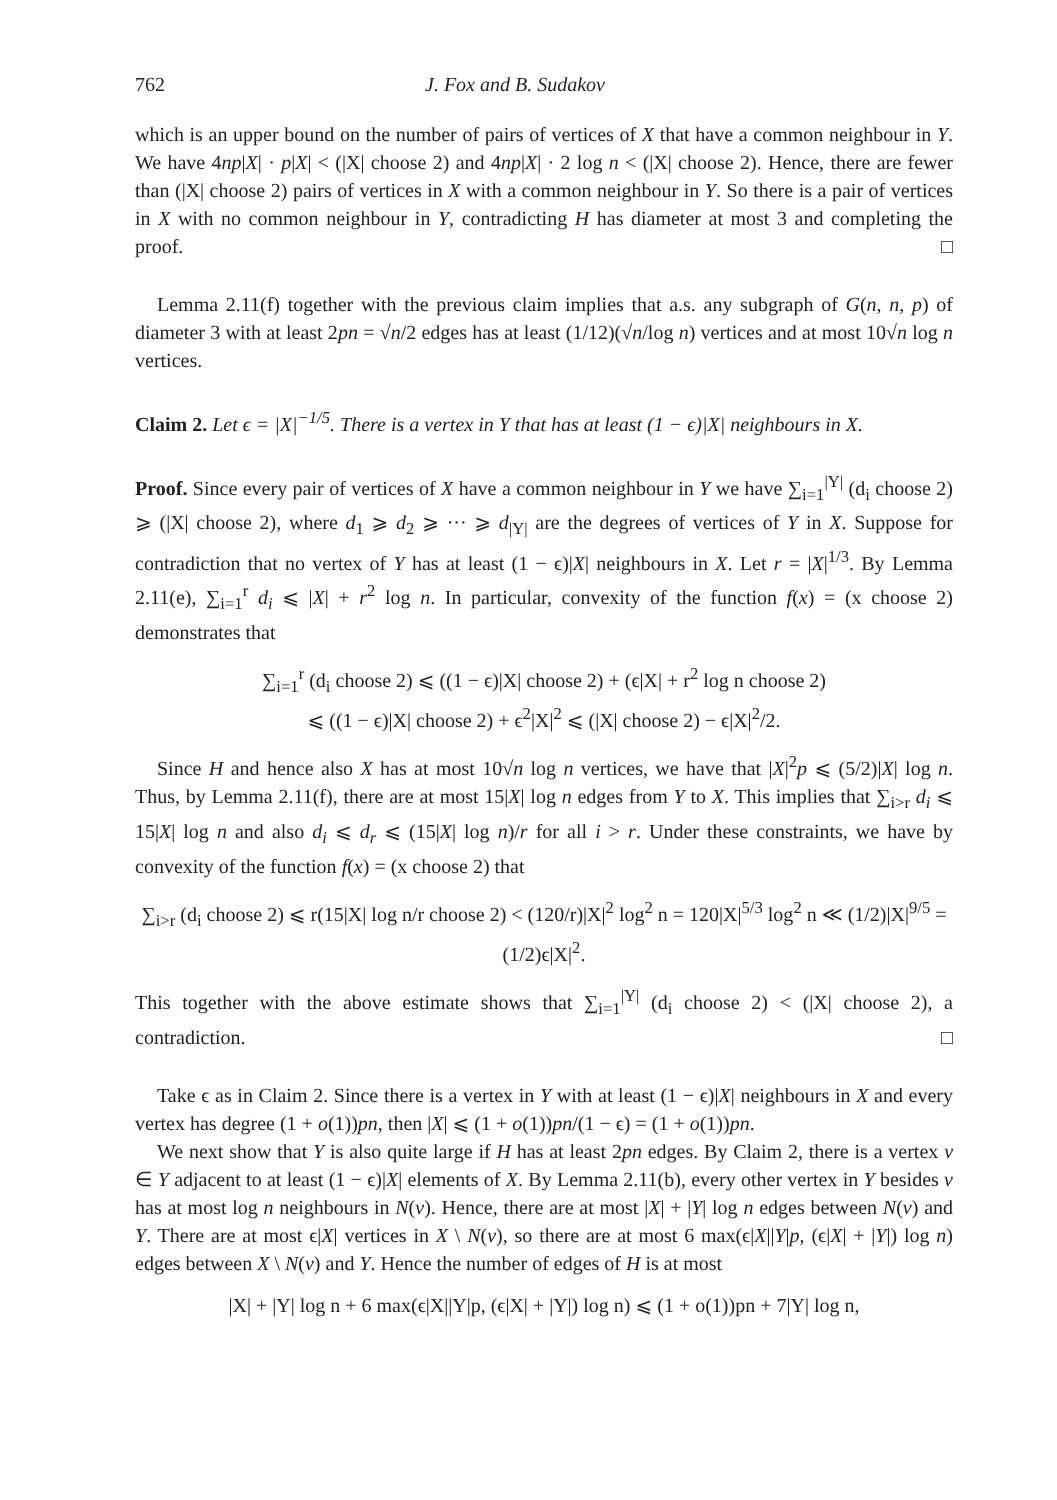762 J. Fox and B. Sudakov
which is an upper bound on the number of pairs of vertices of X that have a common neighbour in Y. We have 4np|X| · p|X| < (|X| choose 2) and 4np|X| · 2 log n < (|X| choose 2). Hence, there are fewer than (|X| choose 2) pairs of vertices in X with a common neighbour in Y. So there is a pair of vertices in X with no common neighbour in Y, contradicting H has diameter at most 3 and completing the proof. □
Lemma 2.11(f) together with the previous claim implies that a.s. any subgraph of G(n, n, p) of diameter 3 with at least 2pn = √n/2 edges has at least (1/12)(√n/log n) vertices and at most 10√n log n vertices.
Claim 2. Let ϵ = |X|<sup>−1/5</sup>. There is a vertex in Y that has at least (1 − ϵ)|X| neighbours in X.
Proof. Since every pair of vertices of X have a common neighbour in Y we have ∑<sub>i=1</sub><sup>|Y|</sup> (d<sub>i</sub> choose 2) ⩾ (|X| choose 2), where d<sub>1</sub> ⩾ d<sub>2</sub> ⩾ ··· ⩾ d<sub>|Y|</sub> are the degrees of vertices of Y in X. Suppose for contradiction that no vertex of Y has at least (1 − ϵ)|X| neighbours in X. Let r = |X|<sup>1/3</sup>. By Lemma 2.11(e), ∑<sub>i=1</sub><sup>r</sup> d<sub>i</sub> ⩽ |X| + r<sup>2</sup> log n. In particular, convexity of the function f(x) = (x choose 2) demonstrates that
∑<sub>i=1</sub><sup>r</sup> (d<sub>i</sub> choose 2) ⩽ ((1 − ϵ)|X| choose 2) + (ϵ|X| + r<sup>2</sup> log n choose 2)
⩽ ((1 − ϵ)|X| choose 2) + ϵ<sup>2</sup>|X|<sup>2</sup> ⩽ (|X| choose 2) − ϵ|X|<sup>2</sup>/2.
Since H and hence also X has at most 10√n log n vertices, we have that |X|<sup>2</sup>p ⩽ (5/2)|X| log n. Thus, by Lemma 2.11(f), there are at most 15|X| log n edges from Y to X. This implies that ∑<sub>i>r</sub> d<sub>i</sub> ⩽ 15|X| log n and also d<sub>i</sub> ⩽ d<sub>r</sub> ⩽ (15|X| log n)/r for all i > r. Under these constraints, we have by convexity of the function f(x) = (x choose 2) that
∑<sub>i>r</sub> (d<sub>i</sub> choose 2) ⩽ r(15|X| log n/r choose 2) < (120/r)|X|<sup>2</sup> log<sup>2</sup> n = 120|X|<sup>5/3</sup> log<sup>2</sup> n ≪ (1/2)|X|<sup>9/5</sup> = (1/2)ϵ|X|<sup>2</sup>.
This together with the above estimate shows that ∑<sub>i=1</sub><sup>|Y|</sup> (d<sub>i</sub> choose 2) < (|X| choose 2), a contradiction. □
Take ϵ as in Claim 2. Since there is a vertex in Y with at least (1 − ϵ)|X| neighbours in X and every vertex has degree (1 + o(1))pn, then |X| ⩽ (1 + o(1))pn/(1 − ϵ) = (1 + o(1))pn.
We next show that Y is also quite large if H has at least 2pn edges. By Claim 2, there is a vertex v ∈ Y adjacent to at least (1 − ϵ)|X| elements of X. By Lemma 2.11(b), every other vertex in Y besides v has at most log n neighbours in N(v). Hence, there are at most |X| + |Y| log n edges between N(v) and Y. There are at most ϵ|X| vertices in X \ N(v), so there are at most 6 max(ϵ|X||Y|p, (ϵ|X| + |Y|) log n) edges between X \ N(v) and Y. Hence the number of edges of H is at most
|X| + |Y| log n + 6 max(ϵ|X||Y|p, (ϵ|X| + |Y|) log n) ⩽ (1 + o(1))pn + 7|Y| log n,